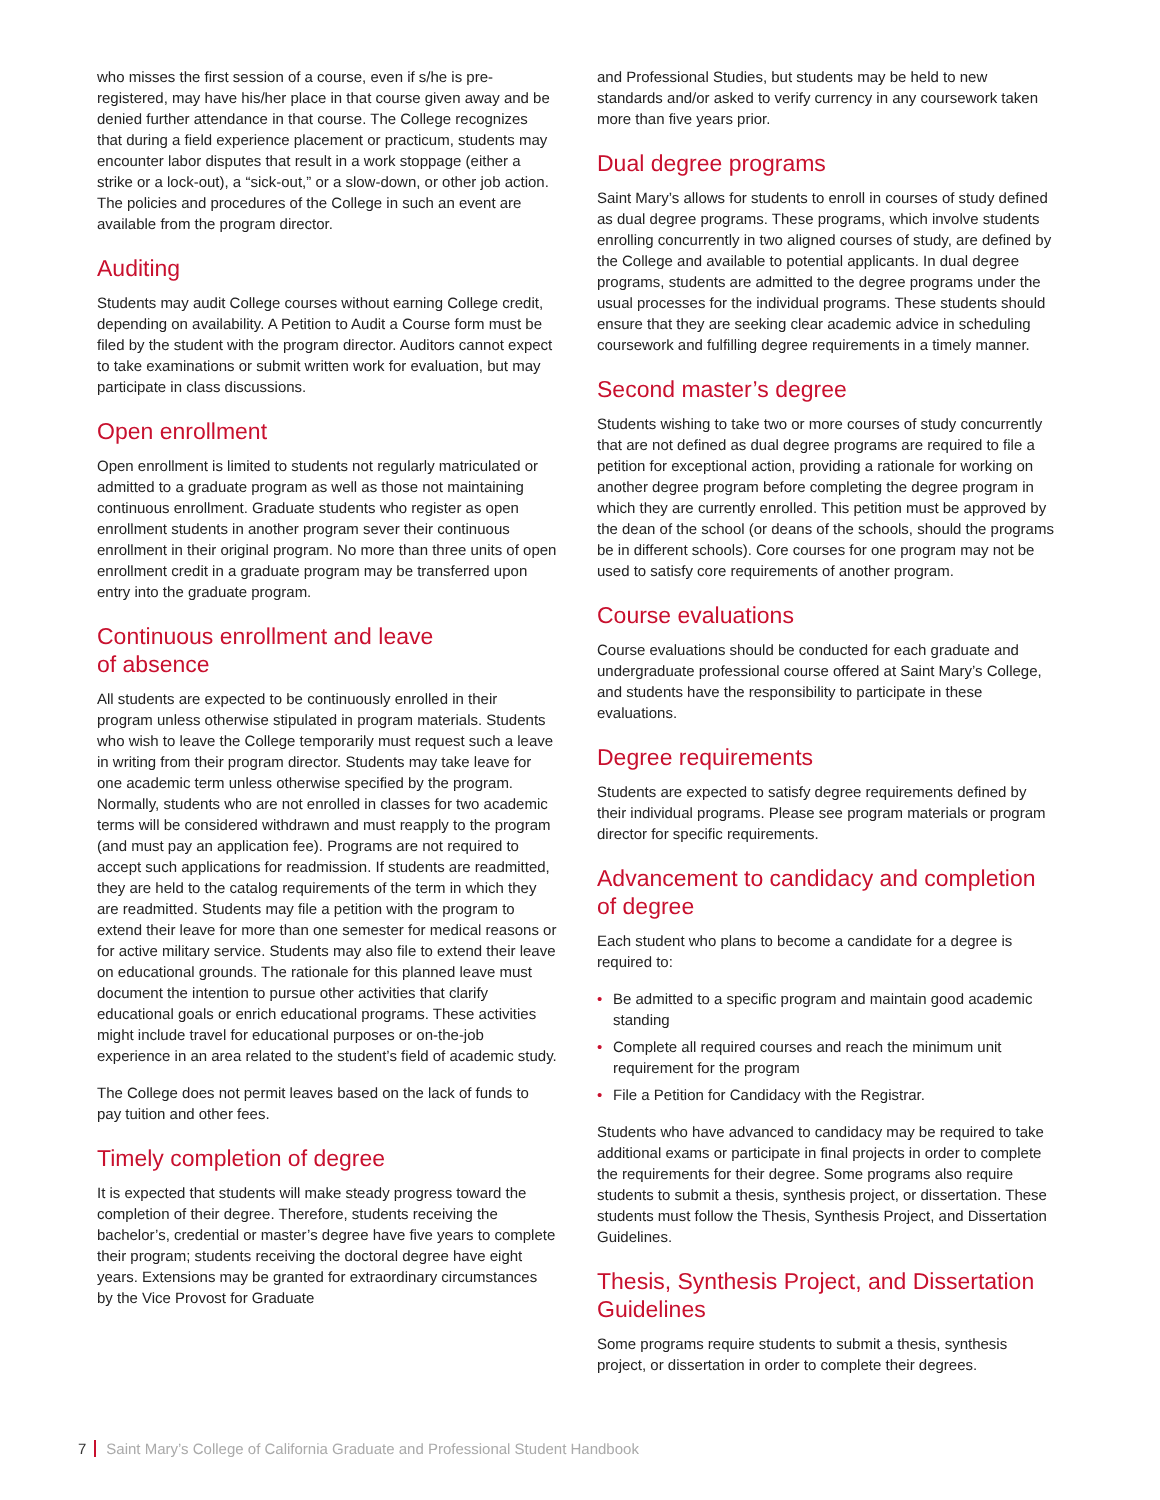who misses the first session of a course, even if s/he is pre-registered, may have his/her place in that course given away and be denied further attendance in that course. The College recognizes that during a field experience placement or practicum, students may encounter labor disputes that result in a work stoppage (either a strike or a lock-out), a “sick-out,” or a slow-down, or other job action. The policies and procedures of the College in such an event are available from the program director.
Auditing
Students may audit College courses without earning College credit, depending on availability. A Petition to Audit a Course form must be filed by the student with the program director. Auditors cannot expect to take examinations or submit written work for evaluation, but may participate in class discussions.
Open enrollment
Open enrollment is limited to students not regularly matriculated or admitted to a graduate program as well as those not maintaining continuous enrollment. Graduate students who register as open enrollment students in another program sever their continuous enrollment in their original program. No more than three units of open enrollment credit in a graduate program may be transferred upon entry into the graduate program.
Continuous enrollment and leave
of absence
All students are expected to be continuously enrolled in their program unless otherwise stipulated in program materials. Students who wish to leave the College temporarily must request such a leave in writing from their program director. Students may take leave for one academic term unless otherwise specified by the program. Normally, students who are not enrolled in classes for two academic terms will be considered withdrawn and must reapply to the program (and must pay an application fee). Programs are not required to accept such applications for readmission. If students are readmitted, they are held to the catalog requirements of the term in which they are readmitted. Students may file a petition with the program to extend their leave for more than one semester for medical reasons or for active military service. Students may also file to extend their leave on educational grounds. The rationale for this planned leave must document the intention to pursue other activities that clarify educational goals or enrich educational programs. These activities might include travel for educational purposes or on-the-job experience in an area related to the student’s field of academic study.
The College does not permit leaves based on the lack of funds to pay tuition and other fees.
Timely completion of degree
It is expected that students will make steady progress toward the completion of their degree. Therefore, students receiving the bachelor’s, credential or master’s degree have five years to complete their program; students receiving the doctoral degree have eight years. Extensions may be granted for extraordinary circumstances by the Vice Provost for Graduate
and Professional Studies, but students may be held to new standards and/or asked to verify currency in any coursework taken more than five years prior.
Dual degree programs
Saint Mary’s allows for students to enroll in courses of study defined as dual degree programs. These programs, which involve students enrolling concurrently in two aligned courses of study, are defined by the College and available to potential applicants. In dual degree programs, students are admitted to the degree programs under the usual processes for the individual programs. These students should ensure that they are seeking clear academic advice in scheduling coursework and fulfilling degree requirements in a timely manner.
Second master’s degree
Students wishing to take two or more courses of study concurrently that are not defined as dual degree programs are required to file a petition for exceptional action, providing a rationale for working on another degree program before completing the degree program in which they are currently enrolled. This petition must be approved by the dean of the school (or deans of the schools, should the programs be in different schools). Core courses for one program may not be used to satisfy core requirements of another program.
Course evaluations
Course evaluations should be conducted for each graduate and undergraduate professional course offered at Saint Mary’s College, and students have the responsibility to participate in these evaluations.
Degree requirements
Students are expected to satisfy degree requirements defined by their individual programs. Please see program materials or program director for specific requirements.
Advancement to candidacy and completion of degree
Each student who plans to become a candidate for a degree is required to:
• Be admitted to a specific program and maintain good academic standing
• Complete all required courses and reach the minimum unit requirement for the program
• File a Petition for Candidacy with the Registrar.
Students who have advanced to candidacy may be required to take additional exams or participate in final projects in order to complete the requirements for their degree. Some programs also require students to submit a thesis, synthesis project, or dissertation. These students must follow the Thesis, Synthesis Project, and Dissertation Guidelines.
Thesis, Synthesis Project, and Dissertation Guidelines
Some programs require students to submit a thesis, synthesis project, or dissertation in order to complete their degrees.
7 Saint Mary’s College of California Graduate and Professional Student Handbook